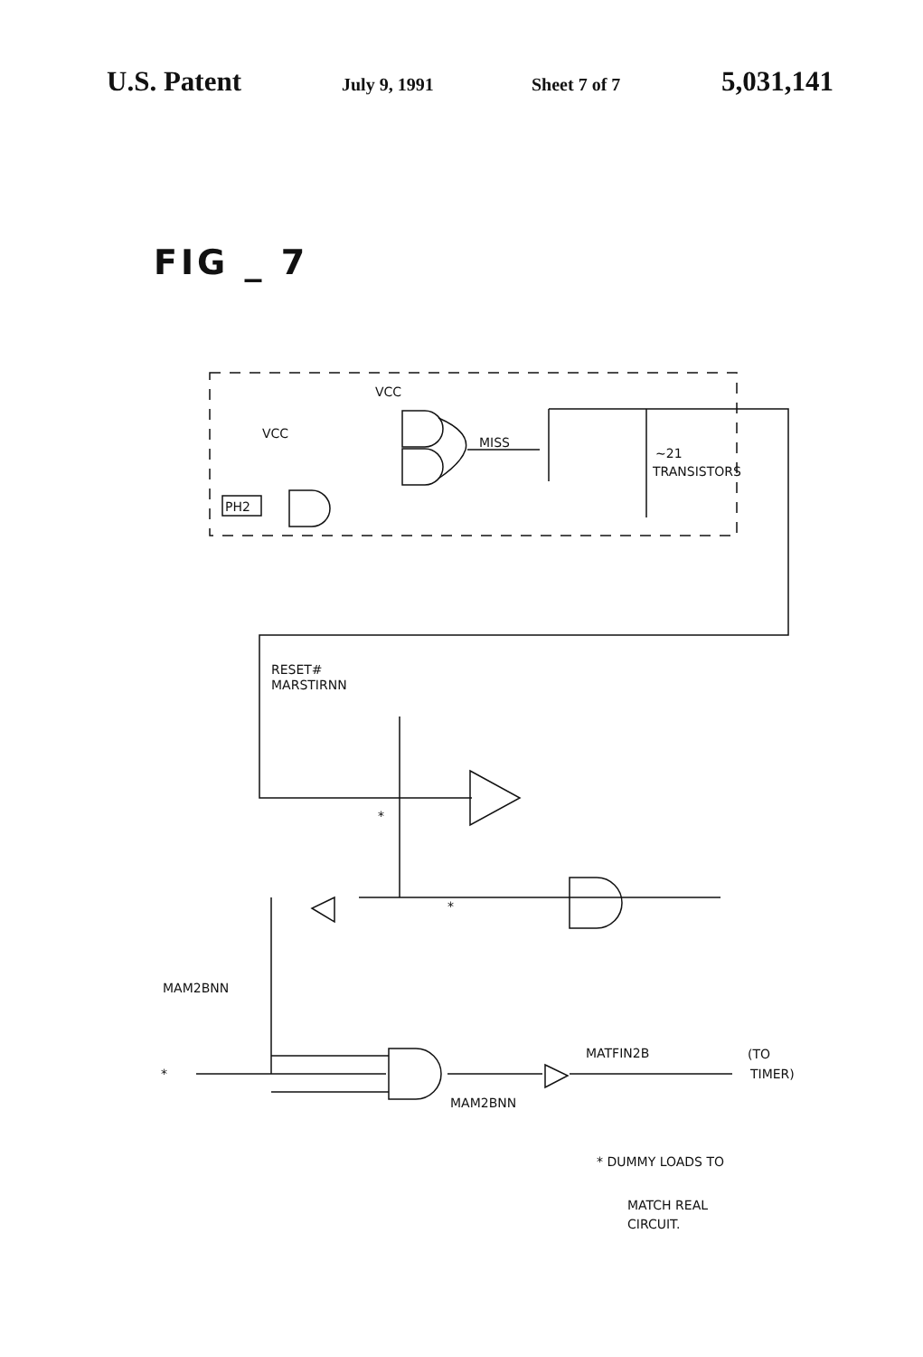U.S. Patent
July 9, 1991 Sheet 7 of 7
5,031,141
FIG _ 7
PH2
VCC
VCC
MISS
~21
TRANSISTORS
RESET#
MARSTIRNN
*
*
MAM2BNN
*
MAM2BNN
MATFIN2B
(TO
TIMER)
* DUMMY LOADS TO
MATCH REAL
CIRCUIT.